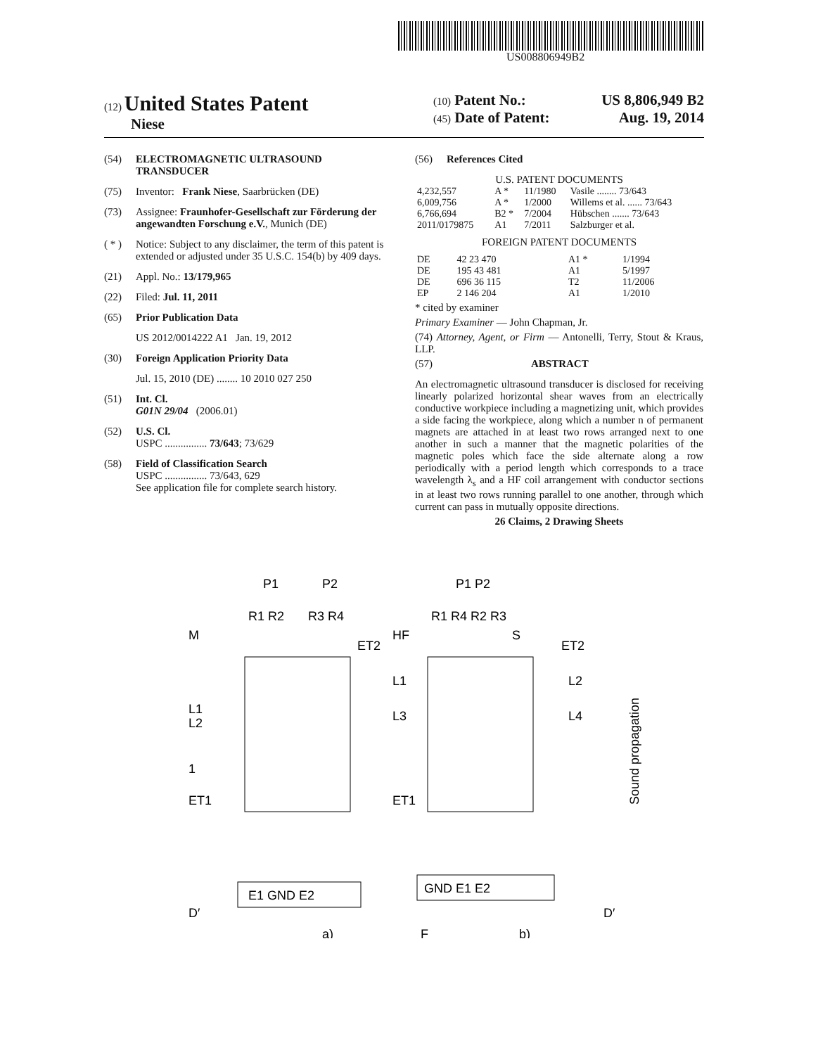US008806949B2
(12) United States Patent
Niese
(10) Patent No.: US 8,806,949 B2
(45) Date of Patent: Aug. 19, 2014
(54) ELECTROMAGNETIC ULTRASOUND TRANSDUCER
(75) Inventor: Frank Niese, Saarbrücken (DE)
(73) Assignee: Fraunhofer-Gesellschaft zur Förderung der angewandten Forschung e.V., Munich (DE)
( * ) Notice: Subject to any disclaimer, the term of this patent is extended or adjusted under 35 U.S.C. 154(b) by 409 days.
(21) Appl. No.: 13/179,965
(22) Filed: Jul. 11, 2011
(65) Prior Publication Data
US 2012/0014222 A1 Jan. 19, 2012
(30) Foreign Application Priority Data
Jul. 15, 2010 (DE) ........ 10 2010 027 250
(51) Int. Cl.
G01N 29/04 (2006.01)
(52) U.S. Cl.
USPC ................ 73/643; 73/629
(58) Field of Classification Search
USPC ................ 73/643, 629
See application file for complete search history.
(56) References Cited
U.S. PATENT DOCUMENTS
| 4,232,557 | A * | 11/1980 | Vasile ........ 73/643 |
| 6,009,756 | A * | 1/2000 | Willems et al. ...... 73/643 |
| 6,766,694 | B2 * | 7/2004 | Hübschen ....... 73/643 |
| 2011/0179875 | A1 | 7/2011 | Salzburger et al. |
FOREIGN PATENT DOCUMENTS
| DE | 42 23 470 | A1 * | 1/1994 |
| DE | 195 43 481 | A1 | 5/1997 |
| DE | 696 36 115 | T2 | 11/2006 |
| EP | 2 146 204 | A1 | 1/2010 |
* cited by examiner
Primary Examiner — John Chapman, Jr.
(74) Attorney, Agent, or Firm — Antonelli, Terry, Stout & Kraus, LLP.
(57) ABSTRACT
An electromagnetic ultrasound transducer is disclosed for receiving linearly polarized horizontal shear waves from an electrically conductive workpiece including a magnetizing unit, which provides a side facing the workpiece, along which a number n of permanent magnets are attached in at least two rows arranged next to one another in such a manner that the magnetic polarities of the magnetic poles which face the side alternate along a row periodically with a period length which corresponds to a trace wavelength λ<sub>s</sub> and a HF coil arrangement with conductor sections in at least two rows running parallel to one another, through which current can pass in mutually opposite directions.
26 Claims, 2 Drawing Sheets
P1
P2
R1 R2
R3 R4
M
ET2
L1
L2
1
ET1
E1 GND E2
D′
P1 P2
R1 R4 R2 R3
HF
S
ET2
L1
L2
L3
L4
ET1
GND E1 E2
D′
Sound propagation
a)
F
b)